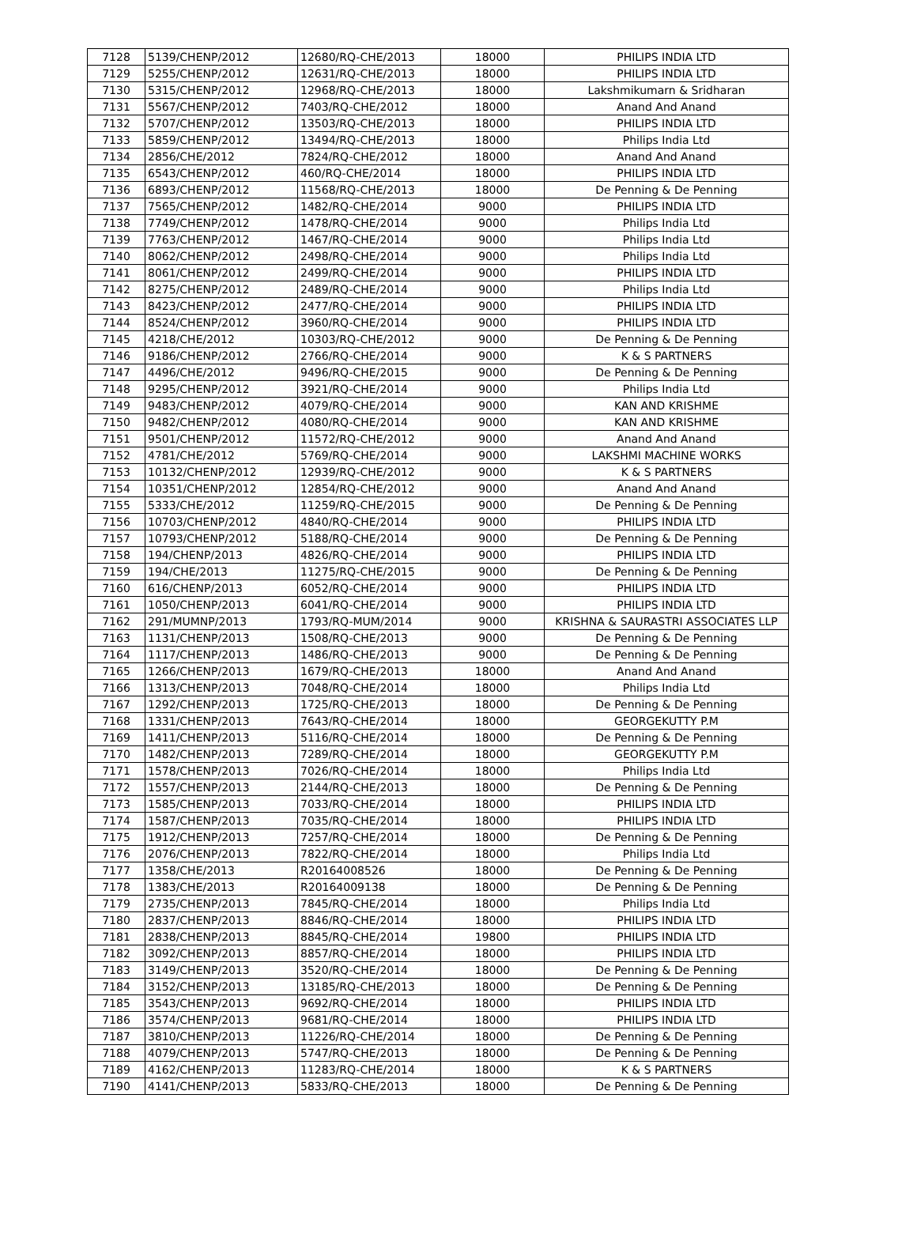| 7128 | 5139/CHENP/2012 | 12680/RQ-CHE/2013 | 18000 | PHILIPS INDIA LTD |
| 7129 | 5255/CHENP/2012 | 12631/RQ-CHE/2013 | 18000 | PHILIPS INDIA LTD |
| 7130 | 5315/CHENP/2012 | 12968/RQ-CHE/2013 | 18000 | Lakshmikumarn & Sridharan |
| 7131 | 5567/CHENP/2012 | 7403/RQ-CHE/2012 | 18000 | Anand And Anand |
| 7132 | 5707/CHENP/2012 | 13503/RQ-CHE/2013 | 18000 | PHILIPS INDIA LTD |
| 7133 | 5859/CHENP/2012 | 13494/RQ-CHE/2013 | 18000 | Philips India Ltd |
| 7134 | 2856/CHE/2012 | 7824/RQ-CHE/2012 | 18000 | Anand And Anand |
| 7135 | 6543/CHENP/2012 | 460/RQ-CHE/2014 | 18000 | PHILIPS INDIA LTD |
| 7136 | 6893/CHENP/2012 | 11568/RQ-CHE/2013 | 18000 | De Penning & De Penning |
| 7137 | 7565/CHENP/2012 | 1482/RQ-CHE/2014 | 9000 | PHILIPS INDIA LTD |
| 7138 | 7749/CHENP/2012 | 1478/RQ-CHE/2014 | 9000 | Philips India Ltd |
| 7139 | 7763/CHENP/2012 | 1467/RQ-CHE/2014 | 9000 | Philips India Ltd |
| 7140 | 8062/CHENP/2012 | 2498/RQ-CHE/2014 | 9000 | Philips India Ltd |
| 7141 | 8061/CHENP/2012 | 2499/RQ-CHE/2014 | 9000 | PHILIPS INDIA LTD |
| 7142 | 8275/CHENP/2012 | 2489/RQ-CHE/2014 | 9000 | Philips India Ltd |
| 7143 | 8423/CHENP/2012 | 2477/RQ-CHE/2014 | 9000 | PHILIPS INDIA LTD |
| 7144 | 8524/CHENP/2012 | 3960/RQ-CHE/2014 | 9000 | PHILIPS INDIA LTD |
| 7145 | 4218/CHE/2012 | 10303/RQ-CHE/2012 | 9000 | De Penning & De Penning |
| 7146 | 9186/CHENP/2012 | 2766/RQ-CHE/2014 | 9000 | K & S PARTNERS |
| 7147 | 4496/CHE/2012 | 9496/RQ-CHE/2015 | 9000 | De Penning & De Penning |
| 7148 | 9295/CHENP/2012 | 3921/RQ-CHE/2014 | 9000 | Philips India Ltd |
| 7149 | 9483/CHENP/2012 | 4079/RQ-CHE/2014 | 9000 | KAN AND KRISHME |
| 7150 | 9482/CHENP/2012 | 4080/RQ-CHE/2014 | 9000 | KAN AND KRISHME |
| 7151 | 9501/CHENP/2012 | 11572/RQ-CHE/2012 | 9000 | Anand And Anand |
| 7152 | 4781/CHE/2012 | 5769/RQ-CHE/2014 | 9000 | LAKSHMI MACHINE WORKS |
| 7153 | 10132/CHENP/2012 | 12939/RQ-CHE/2012 | 9000 | K & S PARTNERS |
| 7154 | 10351/CHENP/2012 | 12854/RQ-CHE/2012 | 9000 | Anand And Anand |
| 7155 | 5333/CHE/2012 | 11259/RQ-CHE/2015 | 9000 | De Penning & De Penning |
| 7156 | 10703/CHENP/2012 | 4840/RQ-CHE/2014 | 9000 | PHILIPS INDIA LTD |
| 7157 | 10793/CHENP/2012 | 5188/RQ-CHE/2014 | 9000 | De Penning & De Penning |
| 7158 | 194/CHENP/2013 | 4826/RQ-CHE/2014 | 9000 | PHILIPS INDIA LTD |
| 7159 | 194/CHE/2013 | 11275/RQ-CHE/2015 | 9000 | De Penning & De Penning |
| 7160 | 616/CHENP/2013 | 6052/RQ-CHE/2014 | 9000 | PHILIPS INDIA LTD |
| 7161 | 1050/CHENP/2013 | 6041/RQ-CHE/2014 | 9000 | PHILIPS INDIA LTD |
| 7162 | 291/MUMNP/2013 | 1793/RQ-MUM/2014 | 9000 | KRISHNA & SAURASTRI ASSOCIATES LLP |
| 7163 | 1131/CHENP/2013 | 1508/RQ-CHE/2013 | 9000 | De Penning & De Penning |
| 7164 | 1117/CHENP/2013 | 1486/RQ-CHE/2013 | 9000 | De Penning & De Penning |
| 7165 | 1266/CHENP/2013 | 1679/RQ-CHE/2013 | 18000 | Anand And Anand |
| 7166 | 1313/CHENP/2013 | 7048/RQ-CHE/2014 | 18000 | Philips India Ltd |
| 7167 | 1292/CHENP/2013 | 1725/RQ-CHE/2013 | 18000 | De Penning & De Penning |
| 7168 | 1331/CHENP/2013 | 7643/RQ-CHE/2014 | 18000 | GEORGEKUTTY P.M |
| 7169 | 1411/CHENP/2013 | 5116/RQ-CHE/2014 | 18000 | De Penning & De Penning |
| 7170 | 1482/CHENP/2013 | 7289/RQ-CHE/2014 | 18000 | GEORGEKUTTY P.M |
| 7171 | 1578/CHENP/2013 | 7026/RQ-CHE/2014 | 18000 | Philips India Ltd |
| 7172 | 1557/CHENP/2013 | 2144/RQ-CHE/2013 | 18000 | De Penning & De Penning |
| 7173 | 1585/CHENP/2013 | 7033/RQ-CHE/2014 | 18000 | PHILIPS INDIA LTD |
| 7174 | 1587/CHENP/2013 | 7035/RQ-CHE/2014 | 18000 | PHILIPS INDIA LTD |
| 7175 | 1912/CHENP/2013 | 7257/RQ-CHE/2014 | 18000 | De Penning & De Penning |
| 7176 | 2076/CHENP/2013 | 7822/RQ-CHE/2014 | 18000 | Philips India Ltd |
| 7177 | 1358/CHE/2013 | R20164008526 | 18000 | De Penning & De Penning |
| 7178 | 1383/CHE/2013 | R20164009138 | 18000 | De Penning & De Penning |
| 7179 | 2735/CHENP/2013 | 7845/RQ-CHE/2014 | 18000 | Philips India Ltd |
| 7180 | 2837/CHENP/2013 | 8846/RQ-CHE/2014 | 18000 | PHILIPS INDIA LTD |
| 7181 | 2838/CHENP/2013 | 8845/RQ-CHE/2014 | 19800 | PHILIPS INDIA LTD |
| 7182 | 3092/CHENP/2013 | 8857/RQ-CHE/2014 | 18000 | PHILIPS INDIA LTD |
| 7183 | 3149/CHENP/2013 | 3520/RQ-CHE/2014 | 18000 | De Penning & De Penning |
| 7184 | 3152/CHENP/2013 | 13185/RQ-CHE/2013 | 18000 | De Penning & De Penning |
| 7185 | 3543/CHENP/2013 | 9692/RQ-CHE/2014 | 18000 | PHILIPS INDIA LTD |
| 7186 | 3574/CHENP/2013 | 9681/RQ-CHE/2014 | 18000 | PHILIPS INDIA LTD |
| 7187 | 3810/CHENP/2013 | 11226/RQ-CHE/2014 | 18000 | De Penning & De Penning |
| 7188 | 4079/CHENP/2013 | 5747/RQ-CHE/2013 | 18000 | De Penning & De Penning |
| 7189 | 4162/CHENP/2013 | 11283/RQ-CHE/2014 | 18000 | K & S PARTNERS |
| 7190 | 4141/CHENP/2013 | 5833/RQ-CHE/2013 | 18000 | De Penning & De Penning |